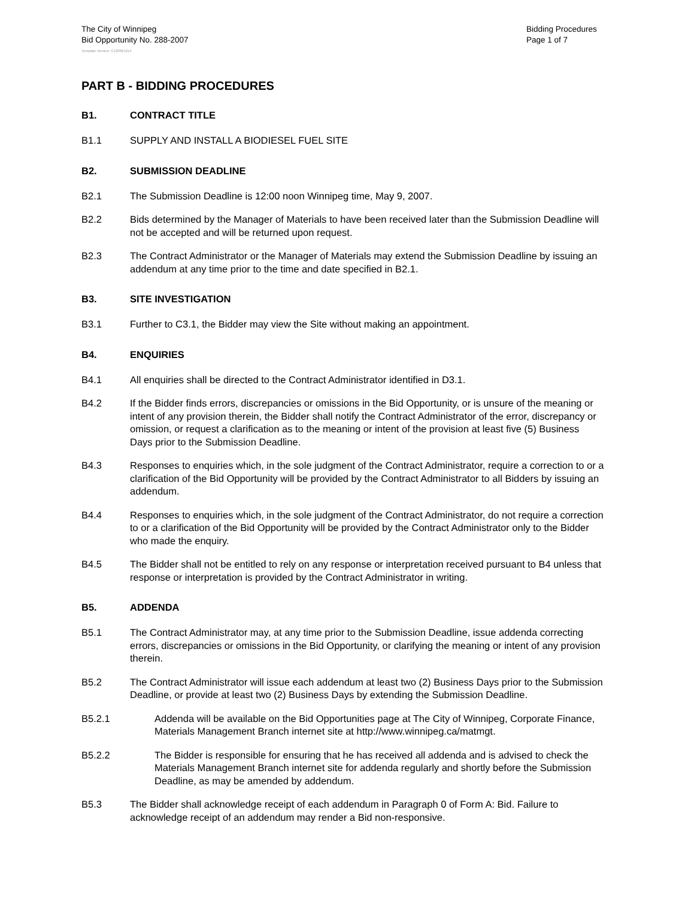The City of Winnipeg
Bid Opportunity No. 288-2007
Bidding Procedures
Page 1 of 7
Template Version: C120061215
PART B - BIDDING PROCEDURES
B1. CONTRACT TITLE
B1.1 SUPPLY AND INSTALL A BIODIESEL FUEL SITE
B2. SUBMISSION DEADLINE
B2.1 The Submission Deadline is 12:00 noon Winnipeg time, May 9, 2007.
B2.2 Bids determined by the Manager of Materials to have been received later than the Submission Deadline will not be accepted and will be returned upon request.
B2.3 The Contract Administrator or the Manager of Materials may extend the Submission Deadline by issuing an addendum at any time prior to the time and date specified in B2.1.
B3. SITE INVESTIGATION
B3.1 Further to C3.1, the Bidder may view the Site without making an appointment.
B4. ENQUIRIES
B4.1 All enquiries shall be directed to the Contract Administrator identified in D3.1.
B4.2 If the Bidder finds errors, discrepancies or omissions in the Bid Opportunity, or is unsure of the meaning or intent of any provision therein, the Bidder shall notify the Contract Administrator of the error, discrepancy or omission, or request a clarification as to the meaning or intent of the provision at least five (5) Business Days prior to the Submission Deadline.
B4.3 Responses to enquiries which, in the sole judgment of the Contract Administrator, require a correction to or a clarification of the Bid Opportunity will be provided by the Contract Administrator to all Bidders by issuing an addendum.
B4.4 Responses to enquiries which, in the sole judgment of the Contract Administrator, do not require a correction to or a clarification of the Bid Opportunity will be provided by the Contract Administrator only to the Bidder who made the enquiry.
B4.5 The Bidder shall not be entitled to rely on any response or interpretation received pursuant to B4 unless that response or interpretation is provided by the Contract Administrator in writing.
B5. ADDENDA
B5.1 The Contract Administrator may, at any time prior to the Submission Deadline, issue addenda correcting errors, discrepancies or omissions in the Bid Opportunity, or clarifying the meaning or intent of any provision therein.
B5.2 The Contract Administrator will issue each addendum at least two (2) Business Days prior to the Submission Deadline, or provide at least two (2) Business Days by extending the Submission Deadline.
B5.2.1 Addenda will be available on the Bid Opportunities page at The City of Winnipeg, Corporate Finance, Materials Management Branch internet site at http://www.winnipeg.ca/matmgt.
B5.2.2 The Bidder is responsible for ensuring that he has received all addenda and is advised to check the Materials Management Branch internet site for addenda regularly and shortly before the Submission Deadline, as may be amended by addendum.
B5.3 The Bidder shall acknowledge receipt of each addendum in Paragraph 0 of Form A: Bid. Failure to acknowledge receipt of an addendum may render a Bid non-responsive.